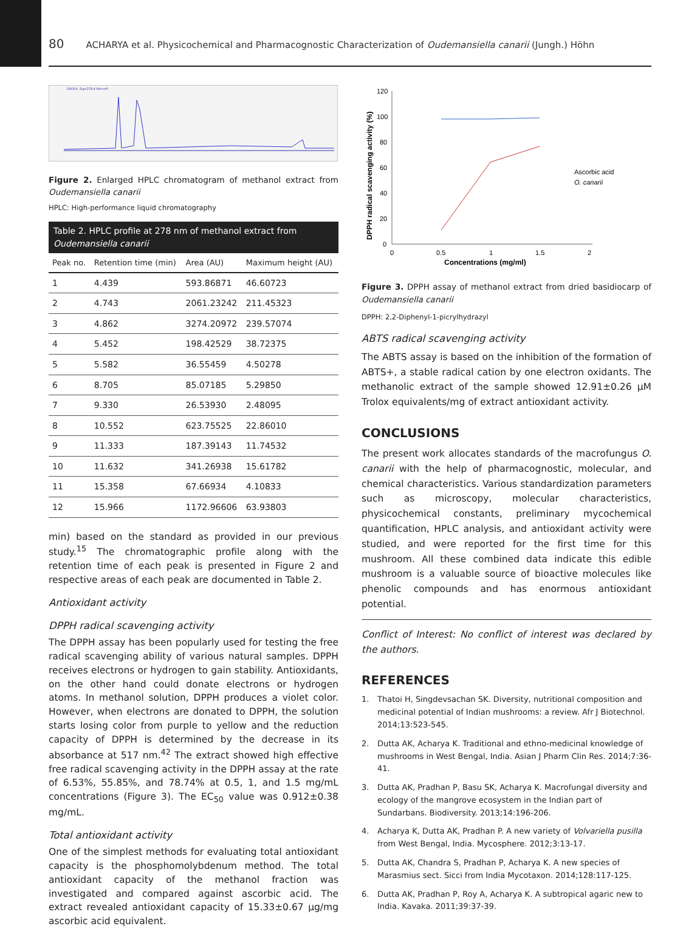80 ACHARYA et al. Physicochemical and Pharmacognostic Characterization of Oudemansiella canarii (Jungh.) Höhn
DAD1A, Sig=278,4 Ref=off
Figure 2. Enlarged HPLC chromatogram of methanol extract from Oudemansiella canarii
HPLC: High-performance liquid chromatography
Table 2. HPLC profile at 278 nm of methanol extract from Oudemansiella canarii
| Peak no. | Retention time (min) | Area (AU) | Maximum height (AU) |
| --- | --- | --- | --- |
| 1 | 4.439 | 593.86871 | 46.60723 |
| 2 | 4.743 | 2061.23242 | 211.45323 |
| 3 | 4.862 | 3274.20972 | 239.57074 |
| 4 | 5.452 | 198.42529 | 38.72375 |
| 5 | 5.582 | 36.55459 | 4.50278 |
| 6 | 8.705 | 85.07185 | 5.29850 |
| 7 | 9.330 | 26.53930 | 2.48095 |
| 8 | 10.552 | 623.75525 | 22.86010 |
| 9 | 11.333 | 187.39143 | 11.74532 |
| 10 | 11.632 | 341.26938 | 15.61782 |
| 11 | 15.358 | 67.66934 | 4.10833 |
| 12 | 15.966 | 1172.96606 | 63.93803 |
min) based on the standard as provided in our previous study.<sup>15</sup> The chromatographic profile along with the retention time of each peak is presented in Figure 2 and respective areas of each peak are documented in Table 2.
Antioxidant activity
DPPH radical scavenging activity
The DPPH assay has been popularly used for testing the free radical scavenging ability of various natural samples. DPPH receives electrons or hydrogen to gain stability. Antioxidants, on the other hand could donate electrons or hydrogen atoms. In methanol solution, DPPH produces a violet color. However, when electrons are donated to DPPH, the solution starts losing color from purple to yellow and the reduction capacity of DPPH is determined by the decrease in its absorbance at 517 nm.<sup>42</sup> The extract showed high effective free radical scavenging activity in the DPPH assay at the rate of 6.53%, 55.85%, and 78.74% at 0.5, 1, and 1.5 mg/mL concentrations (Figure 3). The EC<sub>50</sub> value was 0.912±0.38 mg/mL.
Total antioxidant activity
One of the simplest methods for evaluating total antioxidant capacity is the phosphomolybdenum method. The total antioxidant capacity of the methanol fraction was investigated and compared against ascorbic acid. The extract revealed antioxidant capacity of 15.33±0.67 μg/mg ascorbic acid equivalent.
120
100
80
60
40
20
0
0
0.5
1
1.5
2
Concentrations (mg/ml)
DPPH radical scavenging activity (%)
Ascorbic acid
O. canarii
Figure 3. DPPH assay of methanol extract from dried basidiocarp of Oudemansiella canarii
DPPH: 2,2-Diphenyl-1-picrylhydrazyl
ABTS radical scavenging activity
The ABTS assay is based on the inhibition of the formation of ABTS+, a stable radical cation by one electron oxidants. The methanolic extract of the sample showed 12.91±0.26 μM Trolox equivalents/mg of extract antioxidant activity.
CONCLUSIONS
The present work allocates standards of the macrofungus O. canarii with the help of pharmacognostic, molecular, and chemical characteristics. Various standardization parameters such as microscopy, molecular characteristics, physicochemical constants, preliminary mycochemical quantification, HPLC analysis, and antioxidant activity were studied, and were reported for the first time for this mushroom. All these combined data indicate this edible mushroom is a valuable source of bioactive molecules like phenolic compounds and has enormous antioxidant potential.
Conflict of Interest: No conflict of interest was declared by the authors.
REFERENCES
1. Thatoi H, Singdevsachan SK. Diversity, nutritional composition and medicinal potential of Indian mushrooms: a review. Afr J Biotechnol. 2014;13:523-545.
2. Dutta AK, Acharya K. Traditional and ethno-medicinal knowledge of mushrooms in West Bengal, India. Asian J Pharm Clin Res. 2014;7:36-41.
3. Dutta AK, Pradhan P, Basu SK, Acharya K. Macrofungal diversity and ecology of the mangrove ecosystem in the Indian part of Sundarbans. Biodiversity. 2013;14:196-206.
4. Acharya K, Dutta AK, Pradhan P. A new variety of Volvariella pusilla from West Bengal, India. Mycosphere. 2012;3:13-17.
5. Dutta AK, Chandra S, Pradhan P, Acharya K. A new species of Marasmius sect. Sicci from India Mycotaxon. 2014;128:117-125.
6. Dutta AK, Pradhan P, Roy A, Acharya K. A subtropical agaric new to India. Kavaka. 2011;39:37-39.